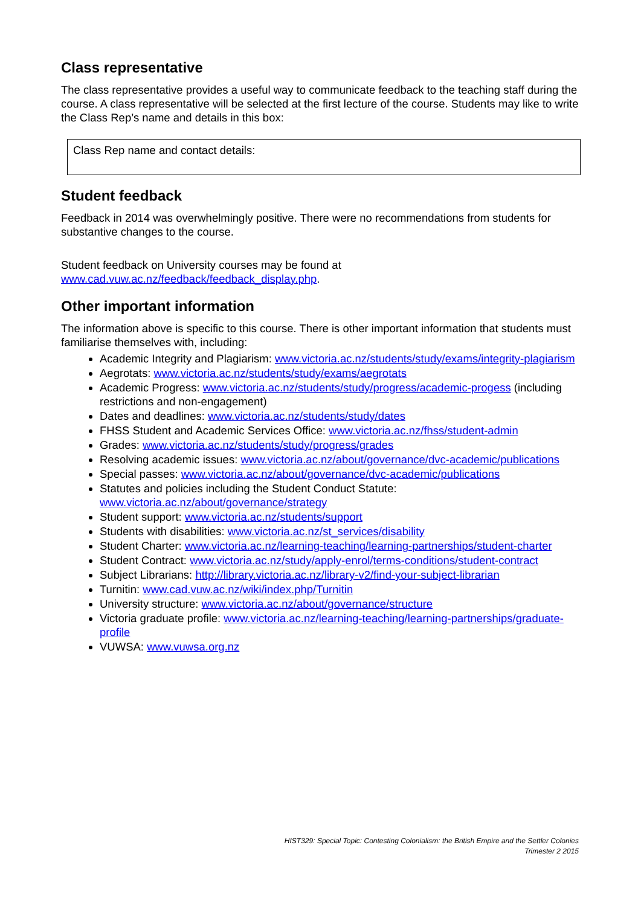Class representative
The class representative provides a useful way to communicate feedback to the teaching staff during the course. A class representative will be selected at the first lecture of the course. Students may like to write the Class Rep’s name and details in this box:
Class Rep name and contact details:
Student feedback
Feedback in 2014 was overwhelmingly positive. There were no recommendations from students for substantive changes to the course.
Student feedback on University courses may be found at www.cad.vuw.ac.nz/feedback/feedback_display.php.
Other important information
The information above is specific to this course. There is other important information that students must familiarise themselves with, including:
Academic Integrity and Plagiarism: www.victoria.ac.nz/students/study/exams/integrity-plagiarism
Aegrotats: www.victoria.ac.nz/students/study/exams/aegrotats
Academic Progress: www.victoria.ac.nz/students/study/progress/academic-progess (including restrictions and non-engagement)
Dates and deadlines: www.victoria.ac.nz/students/study/dates
FHSS Student and Academic Services Office: www.victoria.ac.nz/fhss/student-admin
Grades: www.victoria.ac.nz/students/study/progress/grades
Resolving academic issues: www.victoria.ac.nz/about/governance/dvc-academic/publications
Special passes: www.victoria.ac.nz/about/governance/dvc-academic/publications
Statutes and policies including the Student Conduct Statute: www.victoria.ac.nz/about/governance/strategy
Student support: www.victoria.ac.nz/students/support
Students with disabilities: www.victoria.ac.nz/st_services/disability
Student Charter: www.victoria.ac.nz/learning-teaching/learning-partnerships/student-charter
Student Contract: www.victoria.ac.nz/study/apply-enrol/terms-conditions/student-contract
Subject Librarians: http://library.victoria.ac.nz/library-v2/find-your-subject-librarian
Turnitin: www.cad.vuw.ac.nz/wiki/index.php/Turnitin
University structure: www.victoria.ac.nz/about/governance/structure
Victoria graduate profile: www.victoria.ac.nz/learning-teaching/learning-partnerships/graduate-profile
VUWSA: www.vuwsa.org.nz
HIST329: Special Topic: Contesting Colonialism: the British Empire and the Settler Colonies
Trimester 2 2015